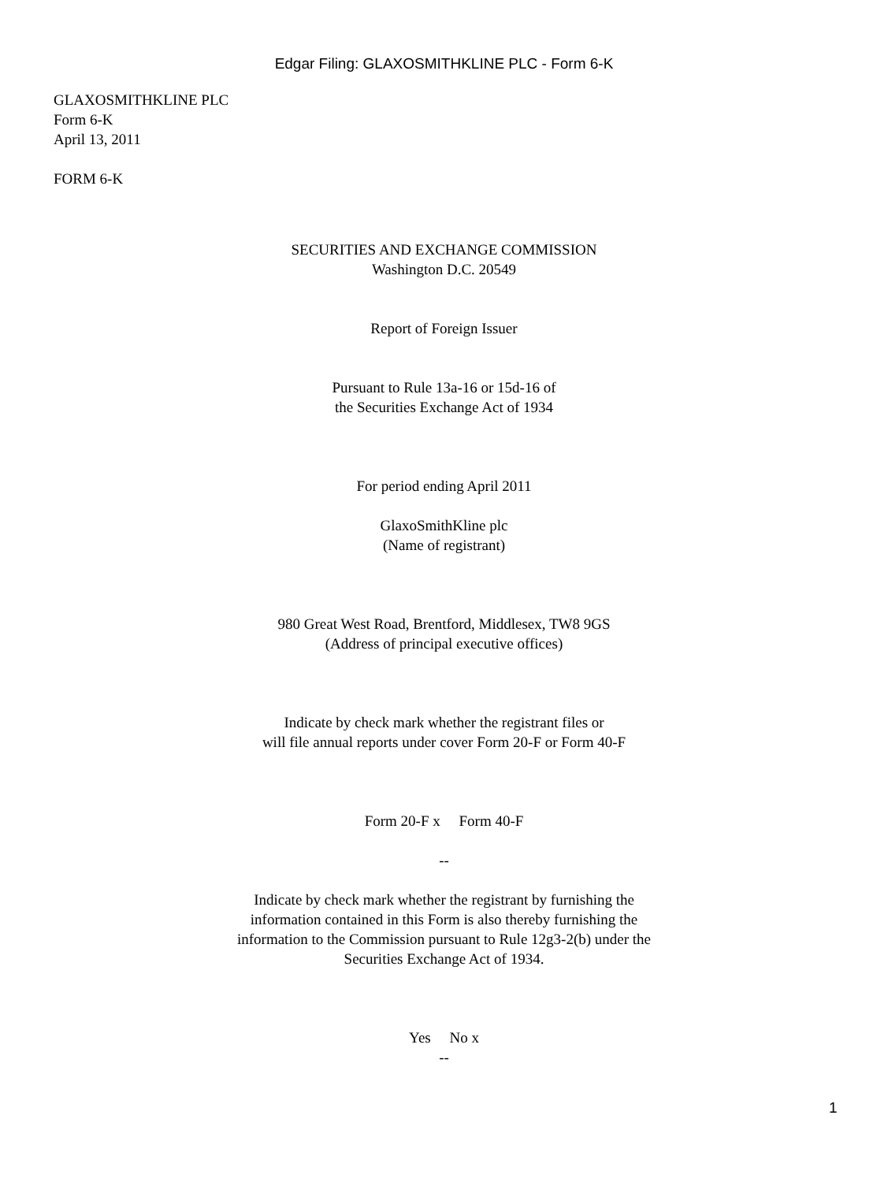Edgar Filing: GLAXOSMITHKLINE PLC - Form 6-K
GLAXOSMITHKLINE PLC
Form 6-K
April 13, 2011
FORM 6-K
SECURITIES AND EXCHANGE COMMISSION
Washington D.C. 20549
Report of Foreign Issuer
Pursuant to Rule 13a-16 or 15d-16 of
the Securities Exchange Act of 1934
For period ending April 2011
GlaxoSmithKline plc
(Name of registrant)
980 Great West Road, Brentford, Middlesex, TW8 9GS
(Address of principal executive offices)
Indicate by check mark whether the registrant files or
will file annual reports under cover Form 20-F or Form 40-F
Form 20-F x Form 40-F
--
Indicate by check mark whether the registrant by furnishing the
information contained in this Form is also thereby furnishing the
information to the Commission pursuant to Rule 12g3-2(b) under the
Securities Exchange Act of 1934.
Yes No x
--
1